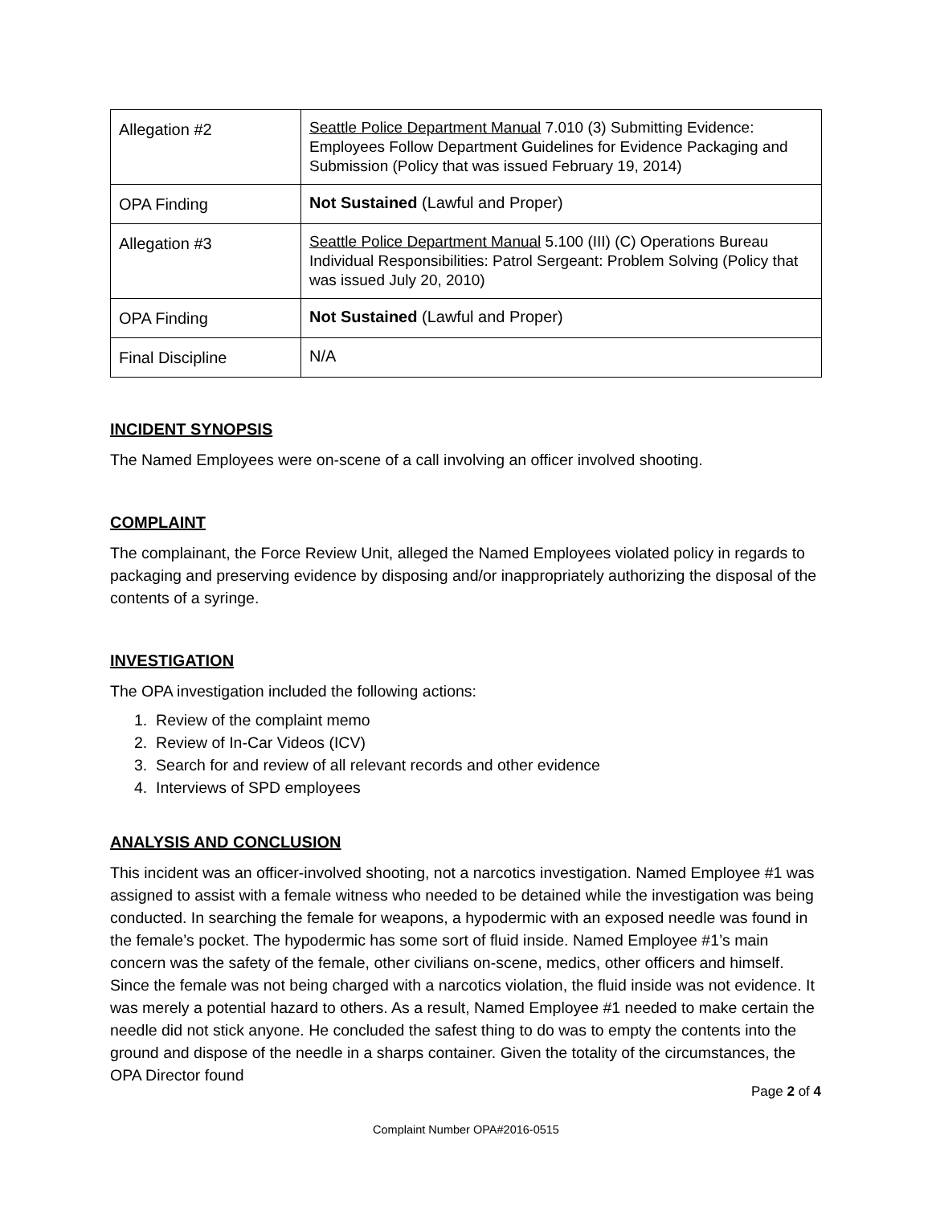| Allegation #2 | Seattle Police Department Manual 7.010 (3) Submitting Evidence: Employees Follow Department Guidelines for Evidence Packaging and Submission (Policy that was issued February 19, 2014) |
| OPA Finding | Not Sustained (Lawful and Proper) |
| Allegation #3 | Seattle Police Department Manual 5.100 (III) (C) Operations Bureau Individual Responsibilities: Patrol Sergeant: Problem Solving (Policy that was issued July 20, 2010) |
| OPA Finding | Not Sustained (Lawful and Proper) |
| Final Discipline | N/A |
INCIDENT SYNOPSIS
The Named Employees were on-scene of a call involving an officer involved shooting.
COMPLAINT
The complainant, the Force Review Unit, alleged the Named Employees violated policy in regards to packaging and preserving evidence by disposing and/or inappropriately authorizing the disposal of the contents of a syringe.
INVESTIGATION
The OPA investigation included the following actions:
1. Review of the complaint memo
2. Review of In-Car Videos (ICV)
3. Search for and review of all relevant records and other evidence
4. Interviews of SPD employees
ANALYSIS AND CONCLUSION
This incident was an officer-involved shooting, not a narcotics investigation. Named Employee #1 was assigned to assist with a female witness who needed to be detained while the investigation was being conducted. In searching the female for weapons, a hypodermic with an exposed needle was found in the female’s pocket. The hypodermic has some sort of fluid inside. Named Employee #1’s main concern was the safety of the female, other civilians on-scene, medics, other officers and himself. Since the female was not being charged with a narcotics violation, the fluid inside was not evidence. It was merely a potential hazard to others. As a result, Named Employee #1 needed to make certain the needle did not stick anyone. He concluded the safest thing to do was to empty the contents into the ground and dispose of the needle in a sharps container. Given the totality of the circumstances, the OPA Director found
Page 2 of 4
Complaint Number OPA#2016-0515